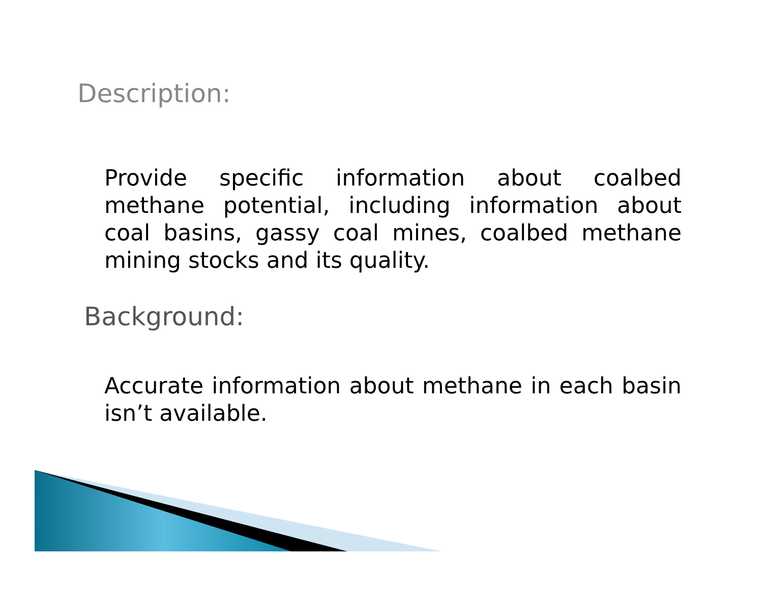Description:
Provide specific information about coalbed methane potential, including information about coal basins, gassy coal mines, coalbed methane mining stocks and its quality.
Background:
Accurate information about methane in each basin isn’t available.